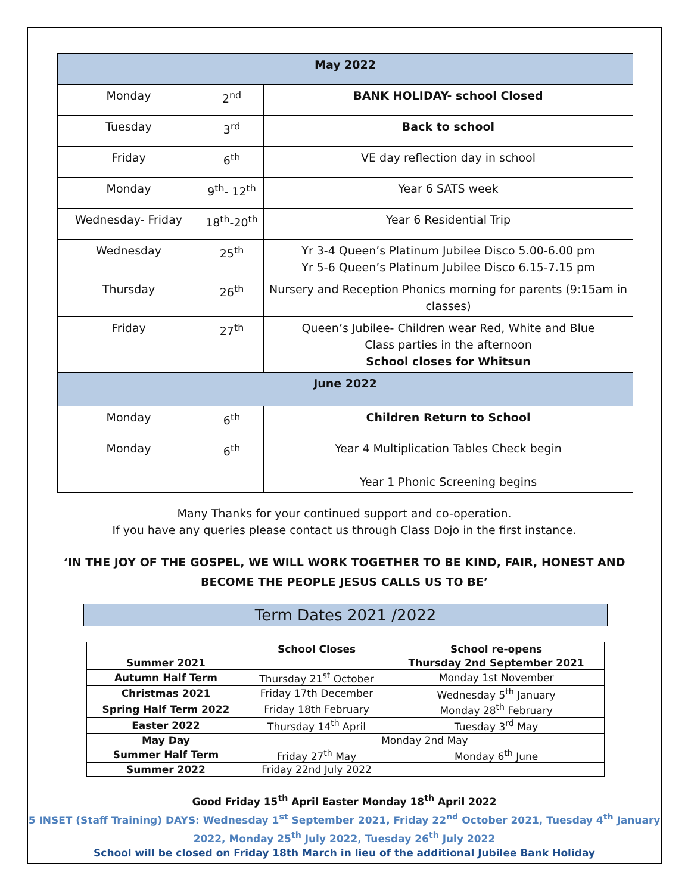| May 2022 | | |
| Monday | 2<sup>nd</sup> | BANK HOLIDAY- school Closed |
| Tuesday | 3<sup>rd</sup> | Back to school |
| Friday | 6<sup>th</sup> | VE day reflection day in school |
| Monday | 9<sup>th</sup>- 12<sup>th</sup> | Year 6 SATS week |
| Wednesday- Friday | 18<sup>th</sup>-20<sup>th</sup> | Year 6 Residential Trip |
| Wednesday | 25<sup>th</sup> | Yr 3-4 Queen’s Platinum Jubilee Disco 5.00-6.00 pm Yr 5-6 Queen’s Platinum Jubilee Disco 6.15-7.15 pm |
| Thursday | 26<sup>th</sup> | Nursery and Reception Phonics morning for parents (9:15am in classes) |
| Friday | 27<sup>th</sup> | Queen’s Jubilee- Children wear Red, White and Blue Class parties in the afternoon School closes for Whitsun |
| June 2022 | | |
| Monday | 6<sup>th</sup> | Children Return to School |
| Monday | 6<sup>th</sup> | Year 4 Multiplication Tables Check begin Year 1 Phonic Screening begins |
Many Thanks for your continued support and co-operation.
If you have any queries please contact us through Class Dojo in the first instance.
‘IN THE JOY OF THE GOSPEL, WE WILL WORK TOGETHER TO BE KIND, FAIR, HONEST AND BECOME THE PEOPLE JESUS CALLS US TO BE’
Term Dates 2021 /2022
| | School Closes | School re-opens |
| --- | --- | --- |
| Summer 2021 | | Thursday 2nd September 2021 |
| Autumn Half Term | Thursday 21<sup>st</sup> October | Monday 1st November |
| Christmas 2021 | Friday 17th December | Wednesday 5<sup>th</sup> January |
| Spring Half Term 2022 | Friday 18th February | Monday 28<sup>th</sup> February |
| Easter 2022 | Thursday 14<sup>th</sup> April | Tuesday 3<sup>rd</sup> May |
| May Day | Monday 2nd May | |
| Summer Half Term | Friday 27<sup>th</sup> May | Monday 6<sup>th</sup> June |
| Summer 2022 | Friday 22nd July 2022 | |
Good Friday 15<sup>th</sup> April Easter Monday 18<sup>th</sup> April 2022
5 INSET (Staff Training) DAYS: Wednesday 1<sup>st</sup> September 2021, Friday 22<sup>nd</sup> October 2021, Tuesday 4<sup>th</sup> January 2022, Monday 25<sup>th</sup> July 2022, Tuesday 26<sup>th</sup> July 2022
School will be closed on Friday 18th March in lieu of the additional Jubilee Bank Holiday